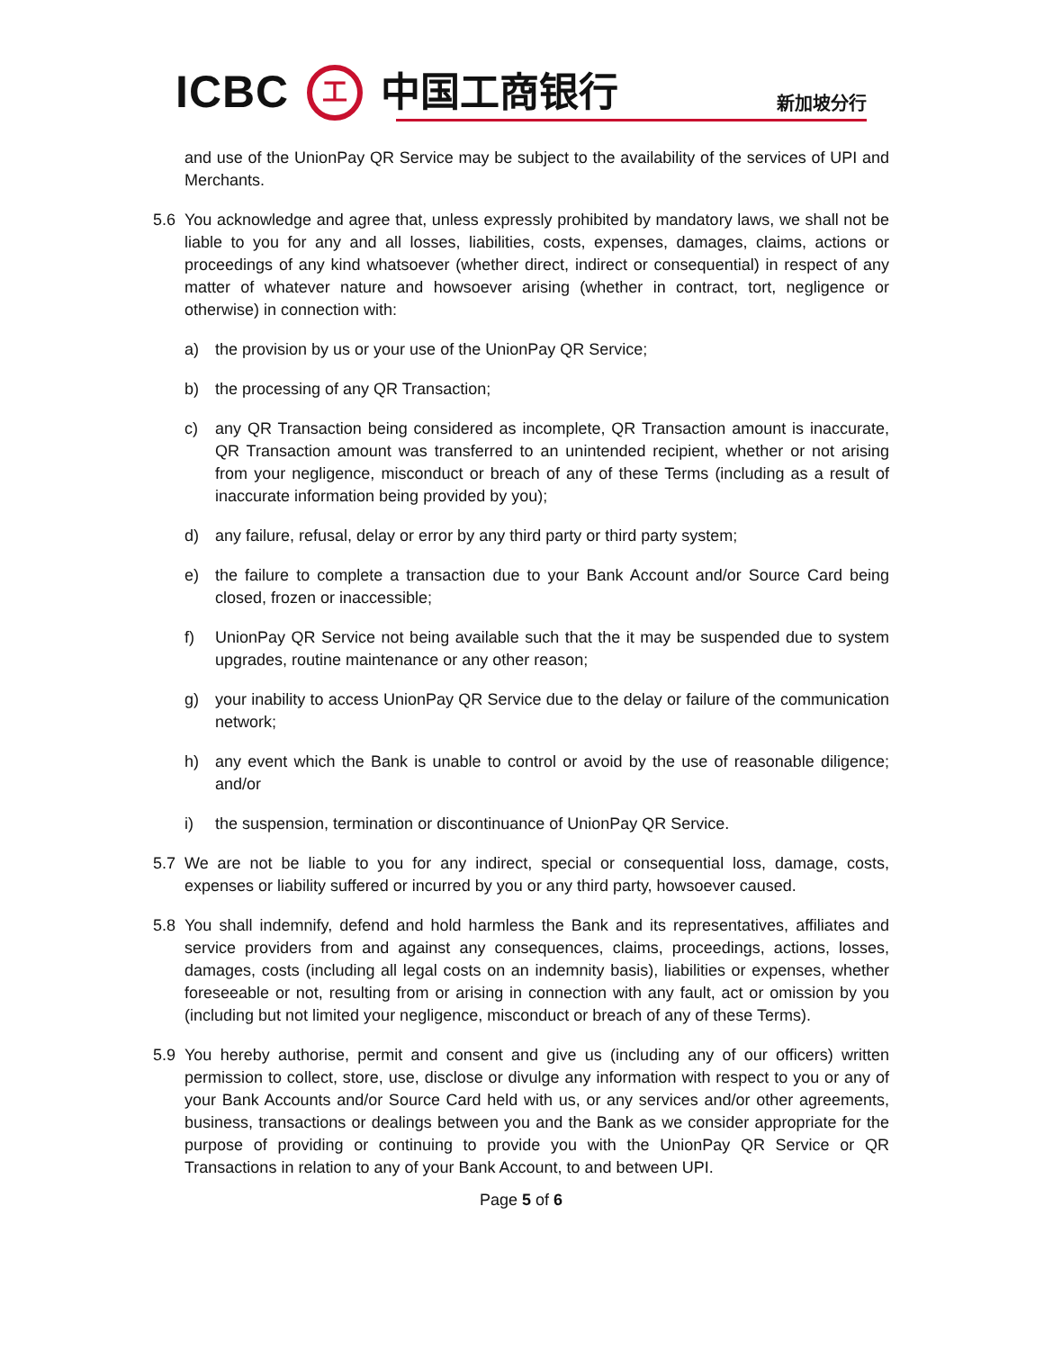ICBC 工 中国工商银行 新加坡分行
and use of the UnionPay QR Service may be subject to the availability of the services of UPI and Merchants.
5.6 You acknowledge and agree that, unless expressly prohibited by mandatory laws, we shall not be liable to you for any and all losses, liabilities, costs, expenses, damages, claims, actions or proceedings of any kind whatsoever (whether direct, indirect or consequential) in respect of any matter of whatever nature and howsoever arising (whether in contract, tort, negligence or otherwise) in connection with:
a) the provision by us or your use of the UnionPay QR Service;
b) the processing of any QR Transaction;
c) any QR Transaction being considered as incomplete, QR Transaction amount is inaccurate, QR Transaction amount was transferred to an unintended recipient, whether or not arising from your negligence, misconduct or breach of any of these Terms (including as a result of inaccurate information being provided by you);
d) any failure, refusal, delay or error by any third party or third party system;
e) the failure to complete a transaction due to your Bank Account and/or Source Card being closed, frozen or inaccessible;
f) UnionPay QR Service not being available such that the it may be suspended due to system upgrades, routine maintenance or any other reason;
g) your inability to access UnionPay QR Service due to the delay or failure of the communication network;
h) any event which the Bank is unable to control or avoid by the use of reasonable diligence; and/or
i) the suspension, termination or discontinuance of UnionPay QR Service.
5.7 We are not be liable to you for any indirect, special or consequential loss, damage, costs, expenses or liability suffered or incurred by you or any third party, howsoever caused.
5.8 You shall indemnify, defend and hold harmless the Bank and its representatives, affiliates and service providers from and against any consequences, claims, proceedings, actions, losses, damages, costs (including all legal costs on an indemnity basis), liabilities or expenses, whether foreseeable or not, resulting from or arising in connection with any fault, act or omission by you (including but not limited your negligence, misconduct or breach of any of these Terms).
5.9 You hereby authorise, permit and consent and give us (including any of our officers) written permission to collect, store, use, disclose or divulge any information with respect to you or any of your Bank Accounts and/or Source Card held with us, or any services and/or other agreements, business, transactions or dealings between you and the Bank as we consider appropriate for the purpose of providing or continuing to provide you with the UnionPay QR Service or QR Transactions in relation to any of your Bank Account, to and between UPI.
Page 5 of 6